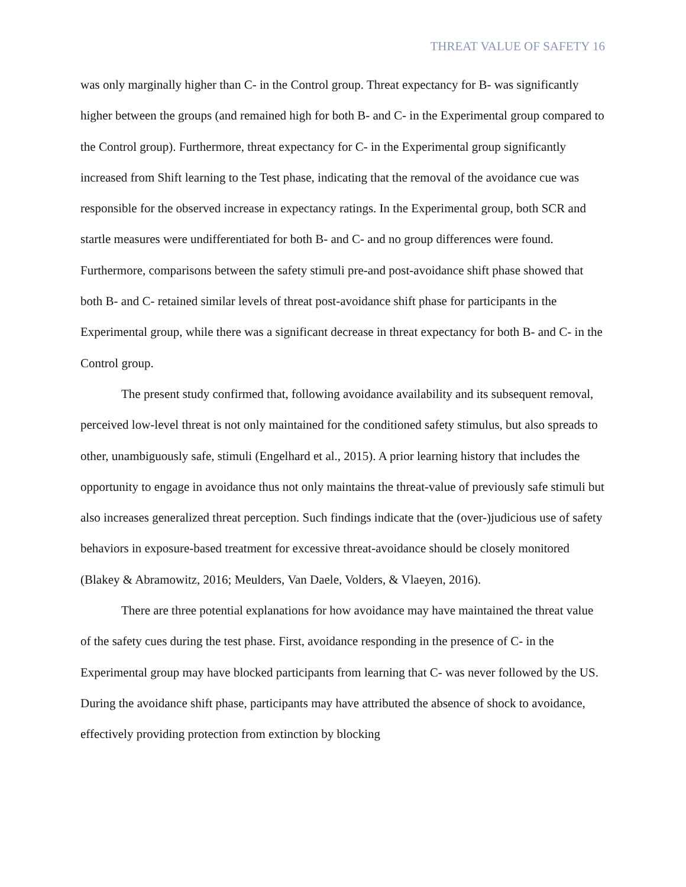THREAT VALUE OF SAFETY 16
was only marginally higher than C- in the Control group. Threat expectancy for B- was significantly higher between the groups (and remained high for both B- and C- in the Experimental group compared to the Control group). Furthermore, threat expectancy for C- in the Experimental group significantly increased from Shift learning to the Test phase, indicating that the removal of the avoidance cue was responsible for the observed increase in expectancy ratings. In the Experimental group, both SCR and startle measures were undifferentiated for both B- and C- and no group differences were found. Furthermore, comparisons between the safety stimuli pre-and post-avoidance shift phase showed that both B- and C- retained similar levels of threat post-avoidance shift phase for participants in the Experimental group, while there was a significant decrease in threat expectancy for both B- and C- in the Control group.
The present study confirmed that, following avoidance availability and its subsequent removal, perceived low-level threat is not only maintained for the conditioned safety stimulus, but also spreads to other, unambiguously safe, stimuli (Engelhard et al., 2015). A prior learning history that includes the opportunity to engage in avoidance thus not only maintains the threat-value of previously safe stimuli but also increases generalized threat perception. Such findings indicate that the (over-)judicious use of safety behaviors in exposure-based treatment for excessive threat-avoidance should be closely monitored (Blakey & Abramowitz, 2016; Meulders, Van Daele, Volders, & Vlaeyen, 2016).
There are three potential explanations for how avoidance may have maintained the threat value of the safety cues during the test phase. First, avoidance responding in the presence of C- in the Experimental group may have blocked participants from learning that C- was never followed by the US. During the avoidance shift phase, participants may have attributed the absence of shock to avoidance, effectively providing protection from extinction by blocking